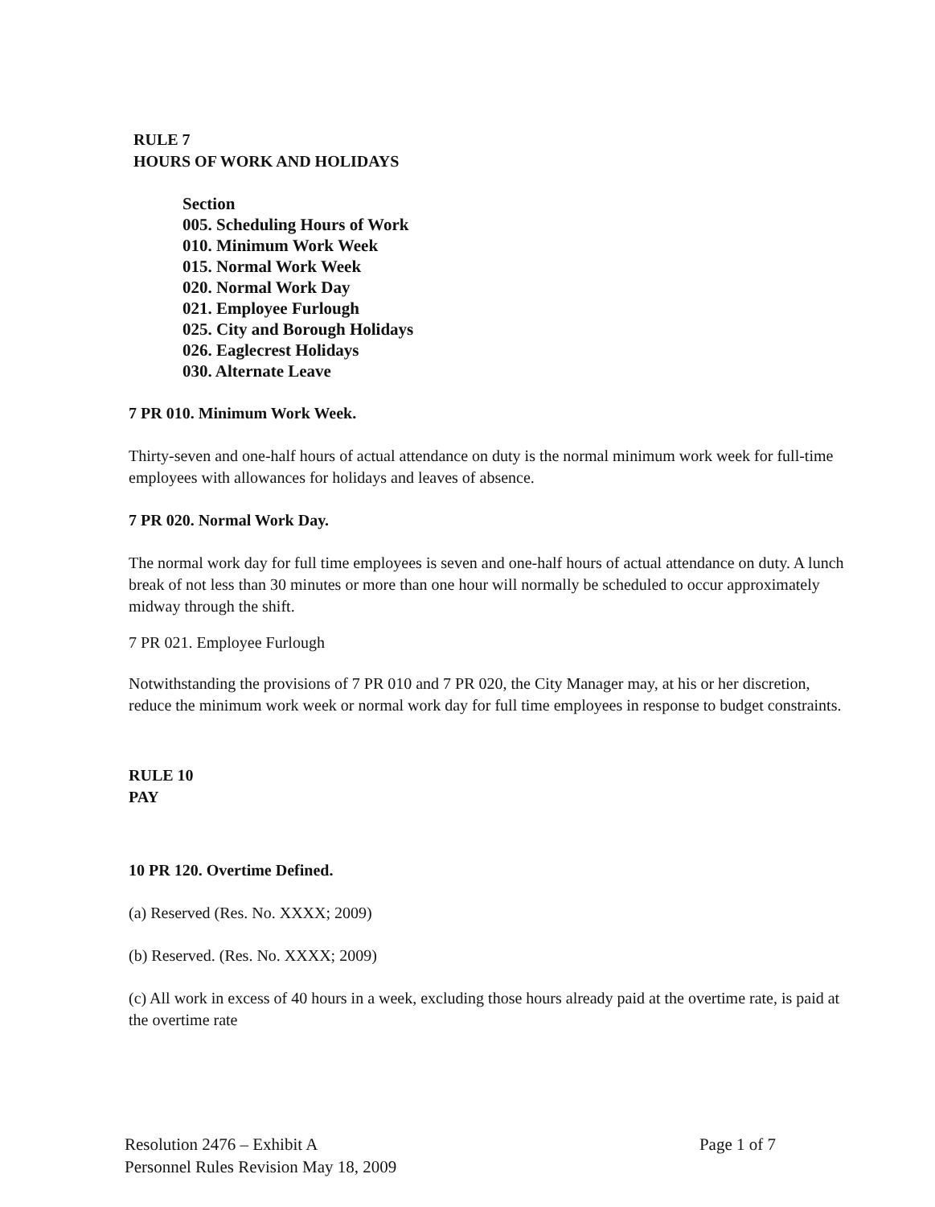RULE 7
HOURS OF WORK AND HOLIDAYS
Section
005. Scheduling Hours of Work
010. Minimum Work Week
015. Normal Work Week
020. Normal Work Day
021. Employee Furlough
025. City and Borough Holidays
026. Eaglecrest Holidays
030. Alternate Leave
7 PR 010. Minimum Work Week.
Thirty-seven and one-half hours of actual attendance on duty is the normal minimum work week for full-time employees with allowances for holidays and leaves of absence.
7 PR 020. Normal Work Day.
The normal work day for full time employees is seven and one-half hours of actual attendance on duty. A lunch break of not less than 30 minutes or more than one hour will normally be scheduled to occur approximately midway through the shift.
7 PR 021. Employee Furlough
Notwithstanding the provisions of 7 PR 010 and 7 PR 020, the City Manager may, at his or her discretion, reduce the minimum work week or normal work day for full time employees in response to budget constraints.
RULE 10
PAY
10 PR 120. Overtime Defined.
(a) Reserved (Res. No. XXXX; 2009)
(b) Reserved. (Res. No. XXXX; 2009)
(c) All work in excess of 40 hours in a week, excluding those hours already paid at the overtime rate, is paid at the overtime rate
Resolution 2476 – Exhibit A
Personnel Rules Revision May 18, 2009
Page 1 of 7